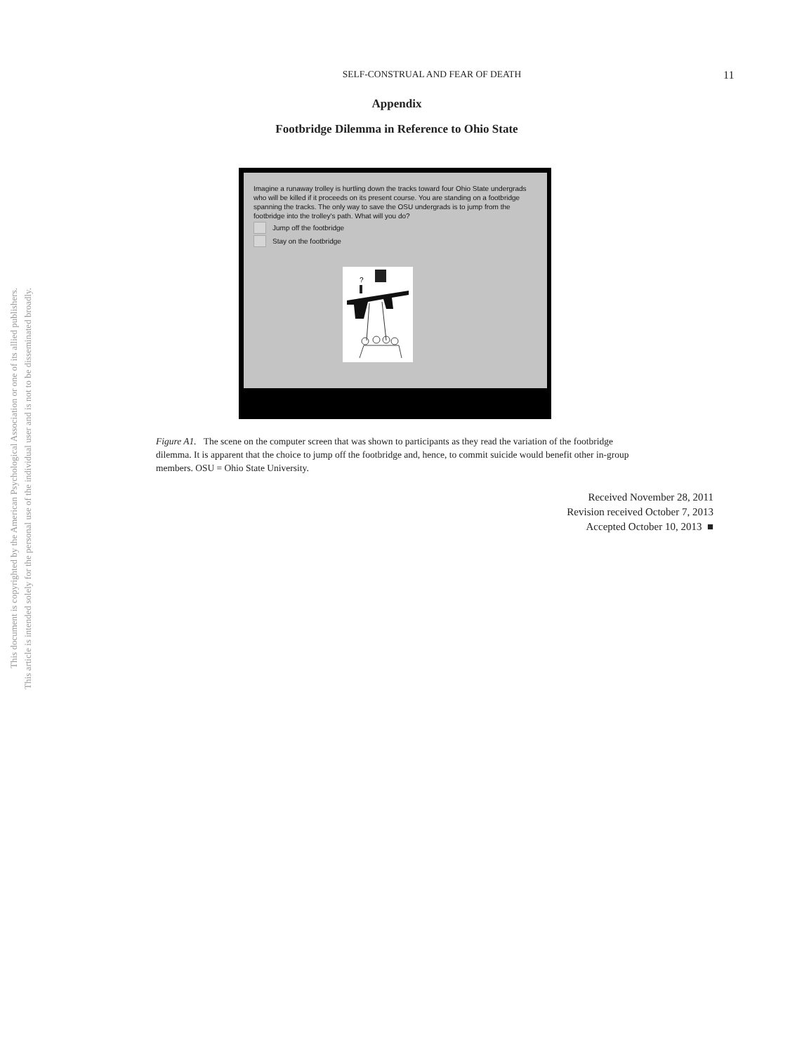SELF-CONSTRUAL AND FEAR OF DEATH 11
Appendix
Footbridge Dilemma in Reference to Ohio State
Imagine a runaway trolley is hurtling down the tracks toward four Ohio State undergrads who will be killed if it proceeds on its present course. You are standing on a footbridge spanning the tracks. The only way to save the OSU undergrads is to jump from the footbridge into the trolley's path. What will you do?
Jump off the footbridge
Stay on the footbridge
?
Figure A1. The scene on the computer screen that was shown to participants as they read the variation of the footbridge dilemma. It is apparent that the choice to jump off the footbridge and, hence, to commit suicide would benefit other in-group members. OSU = Ohio State University.
Received November 28, 2011
Revision received October 7, 2013
Accepted October 10, 2013 ■
This document is copyrighted by the American Psychological Association or one of its allied publishers.
This article is intended solely for the personal use of the individual user and is not to be disseminated broadly.